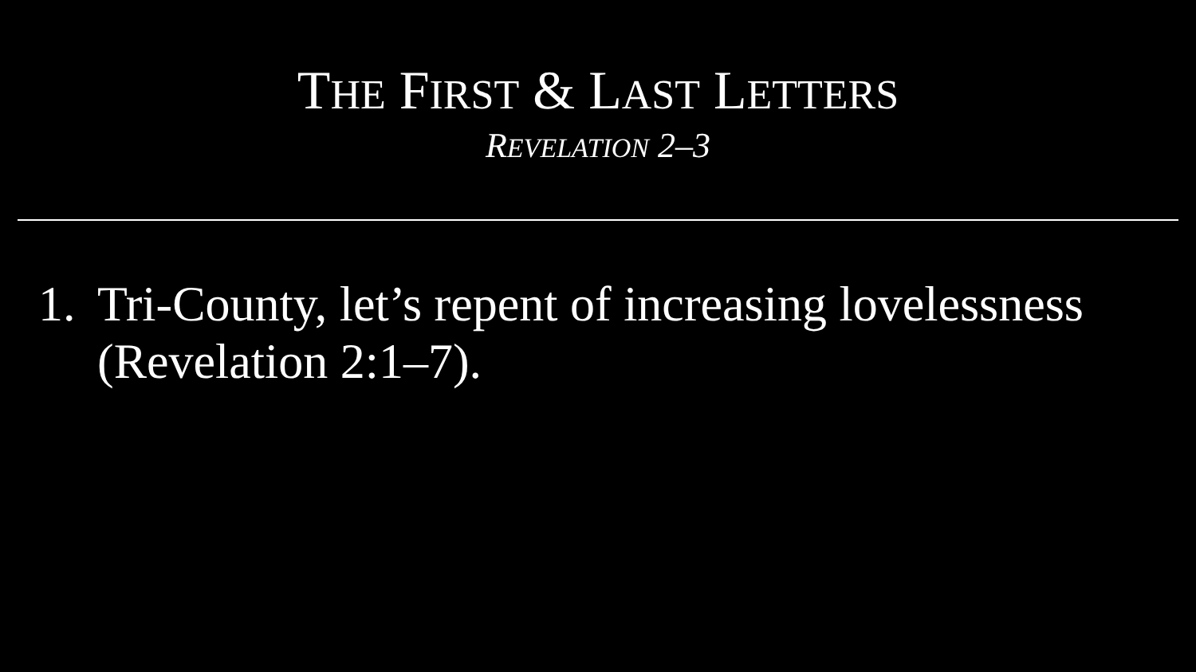THE FIRST & LAST LETTERS
REVELATION 2–3
1. Tri-County, let’s repent of increasing lovelessness (Revelation 2:1–7).